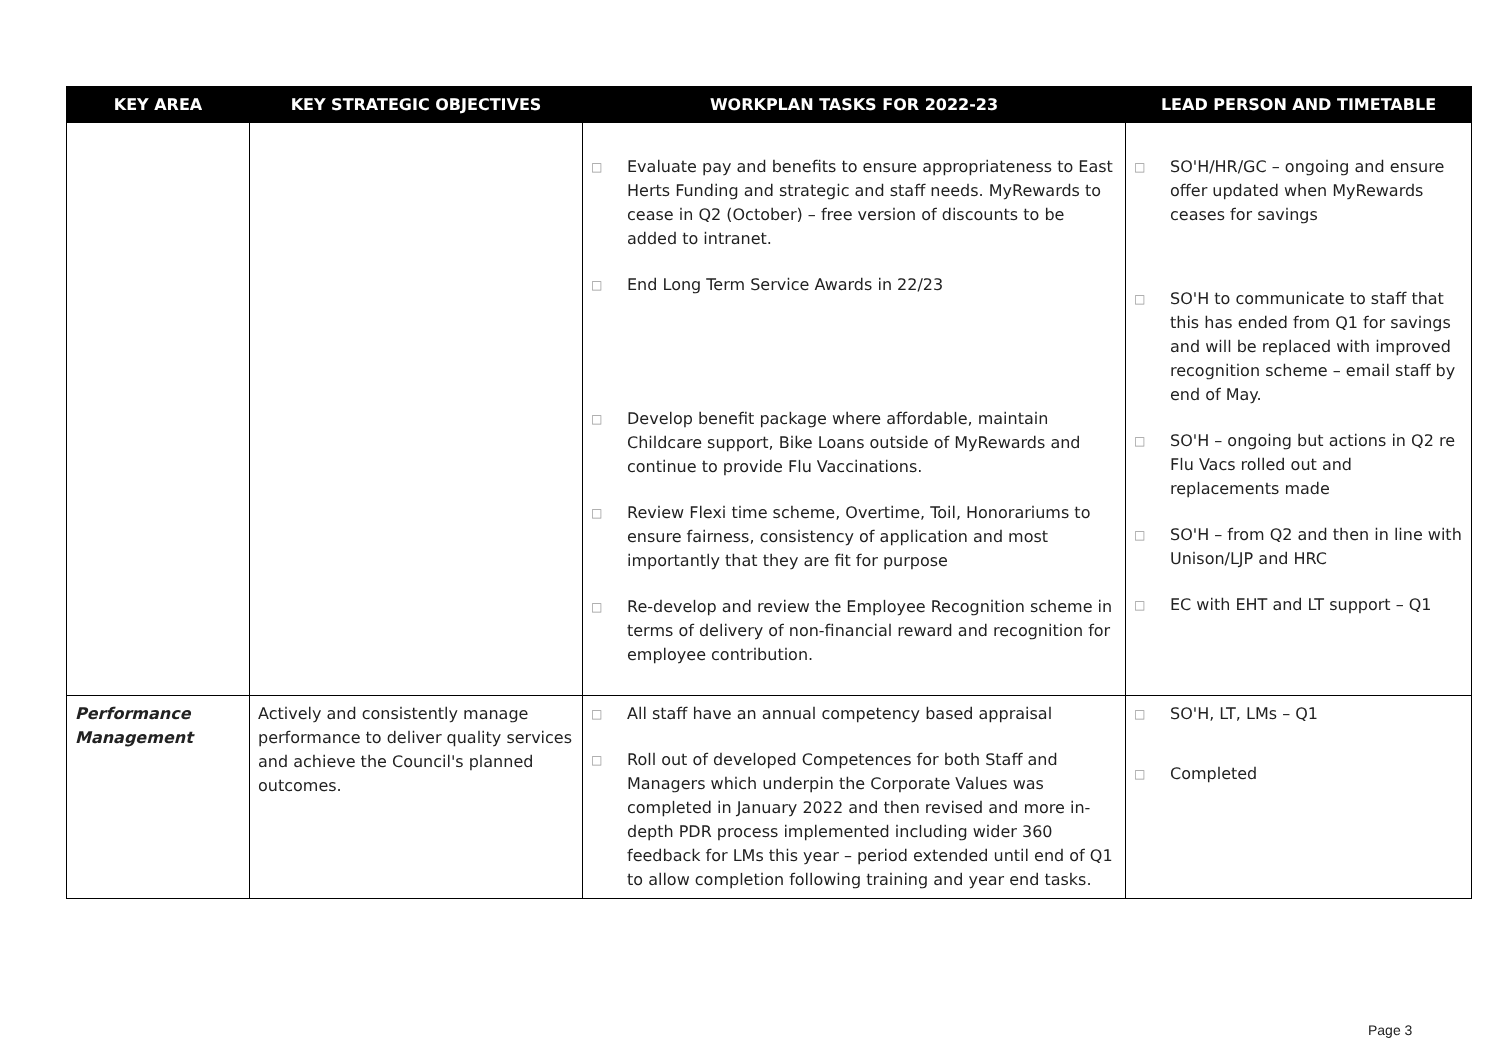| KEY AREA | KEY STRATEGIC OBJECTIVES | WORKPLAN TASKS FOR 2022-23 | LEAD PERSON AND TIMETABLE |
| --- | --- | --- | --- |
| | | □ Evaluate pay and benefits to ensure appropriateness to East Herts Funding and strategic and staff needs. MyRewards to cease in Q2 (October) – free version of discounts to be added to intranet. □ End Long Term Service Awards in 22/23 □ Develop benefit package where affordable, maintain Childcare support, Bike Loans outside of MyRewards and continue to provide Flu Vaccinations. □ Review Flexi time scheme, Overtime, Toil, Honorariums to ensure fairness, consistency of application and most importantly that they are fit for purpose □ Re-develop and review the Employee Recognition scheme in terms of delivery of non-financial reward and recognition for employee contribution. | □ SO'H/HR/GC – ongoing and ensure offer updated when MyRewards ceases for savings □ SO'H to communicate to staff that this has ended from Q1 for savings and will be replaced with improved recognition scheme – email staff by end of May. □ SO'H – ongoing but actions in Q2 re Flu Vacs rolled out and replacements made □ SO'H – from Q2 and then in line with Unison/LJP and HRC □ EC with EHT and LT support – Q1 |
| Performance Management | Actively and consistently manage performance to deliver quality services and achieve the Council's planned outcomes. | □ All staff have an annual competency based appraisal □ Roll out of developed Competences for both Staff and Managers which underpin the Corporate Values was completed in January 2022 and then revised and more in-depth PDR process implemented including wider 360 feedback for LMs this year – period extended until end of Q1 to allow completion following training and year end tasks. | □ SO'H, LT, LMs – Q1 □ Completed |
Page 3